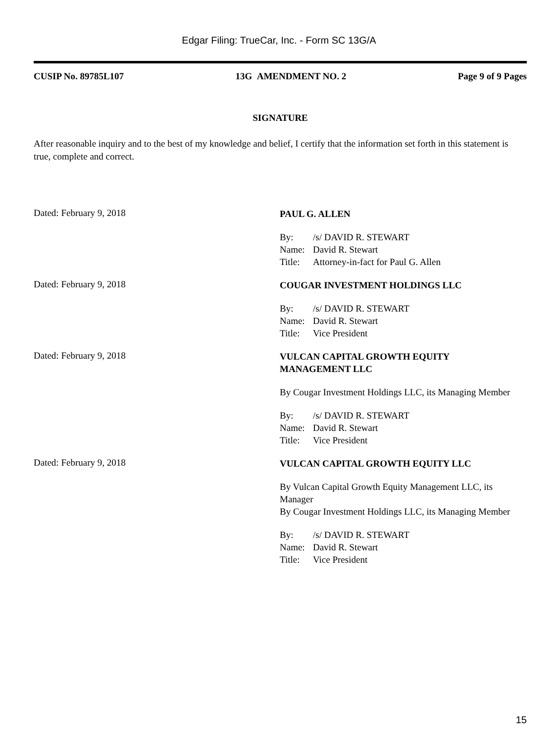Edgar Filing: TrueCar, Inc. - Form SC 13G/A
CUSIP No. 89785L107 13G AMENDMENT NO. 2 Page 9 of 9 Pages
SIGNATURE
After reasonable inquiry and to the best of my knowledge and belief, I certify that the information set forth in this statement is true, complete and correct.
Dated: February 9, 2018
PAUL G. ALLEN
By: /s/ DAVID R. STEWART
Name: David R. Stewart
Title: Attorney-in-fact for Paul G. Allen
Dated: February 9, 2018
COUGAR INVESTMENT HOLDINGS LLC
By: /s/ DAVID R. STEWART
Name: David R. Stewart
Title: Vice President
Dated: February 9, 2018
VULCAN CAPITAL GROWTH EQUITY
MANAGEMENT LLC
By Cougar Investment Holdings LLC, its Managing Member
By: /s/ DAVID R. STEWART
Name: David R. Stewart
Title: Vice President
Dated: February 9, 2018
VULCAN CAPITAL GROWTH EQUITY LLC
By Vulcan Capital Growth Equity Management LLC, its Manager
By Cougar Investment Holdings LLC, its Managing Member
By: /s/ DAVID R. STEWART
Name: David R. Stewart
Title: Vice President
15